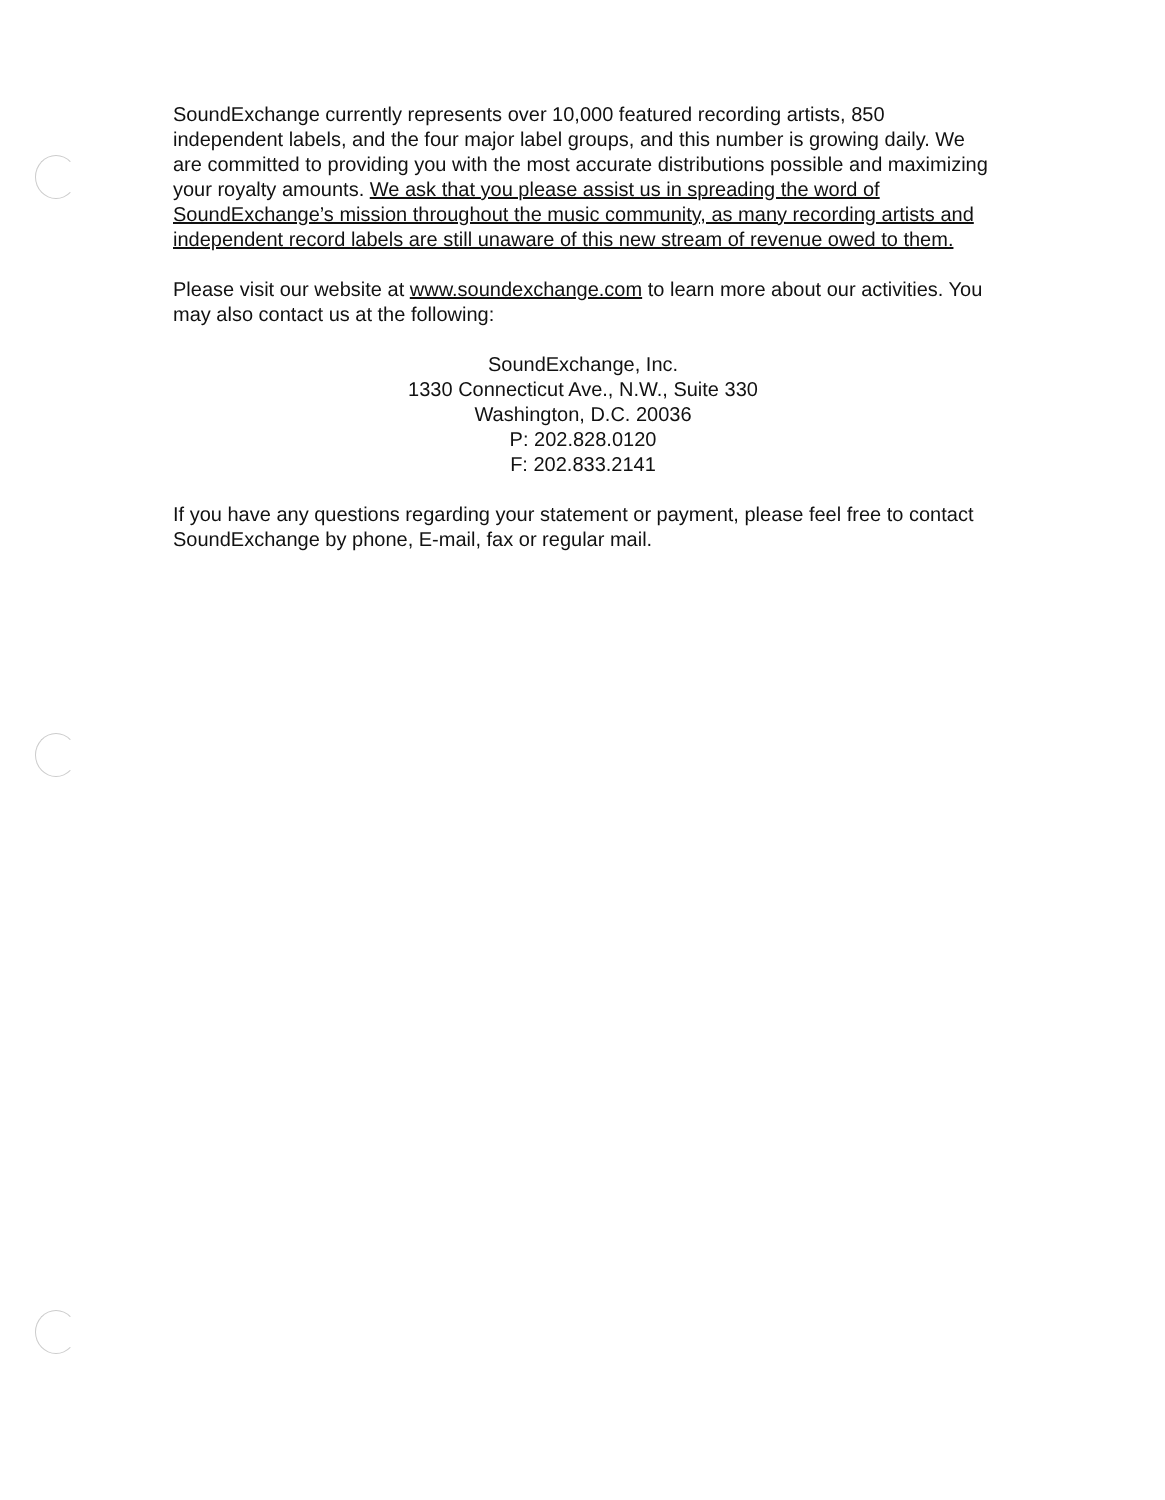SoundExchange currently represents over 10,000 featured recording artists, 850 independent labels, and the four major label groups, and this number is growing daily. We are committed to providing you with the most accurate distributions possible and maximizing your royalty amounts. We ask that you please assist us in spreading the word of SoundExchange’s mission throughout the music community, as many recording artists and independent record labels are still unaware of this new stream of revenue owed to them.
Please visit our website at www.soundexchange.com to learn more about our activities. You may also contact us at the following:
SoundExchange, Inc.
1330 Connecticut Ave., N.W., Suite 330
Washington, D.C. 20036
P: 202.828.0120
F: 202.833.2141
If you have any questions regarding your statement or payment, please feel free to contact SoundExchange by phone, E-mail, fax or regular mail.